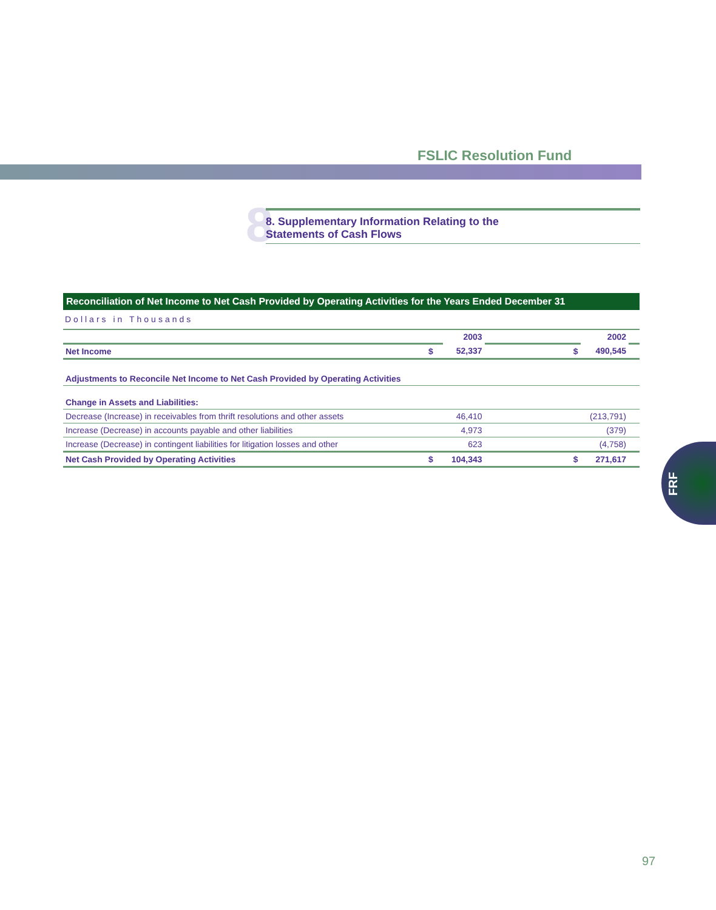FSLIC Resolution Fund
8
8. Supplementary Information Relating to the
Statements of Cash Flows
Reconciliation of Net Income to Net Cash Provided by Operating Activities for the Years Ended December 31
Dollars in Thousands
| | | 2003 | | 2002 | |
| Net Income | $ | 52,337 | $ | 490,545 | |
| Adjustments to Reconcile Net Income to Net Cash Provided by Operating Activities | | | | | |
| Change in Assets and Liabilities: | | | | | |
| Decrease (Increase) in receivables from thrift resolutions and other assets | | 46,410 | | (213,791) | |
| Increase (Decrease) in accounts payable and other liabilities | | 4,973 | | (379) | |
| Increase (Decrease) in contingent liabilities for litigation losses and other | | 623 | | (4,758) | |
| Net Cash Provided by Operating Activities | $ | 104,343 | $ | 271,617 | |
FRF
97